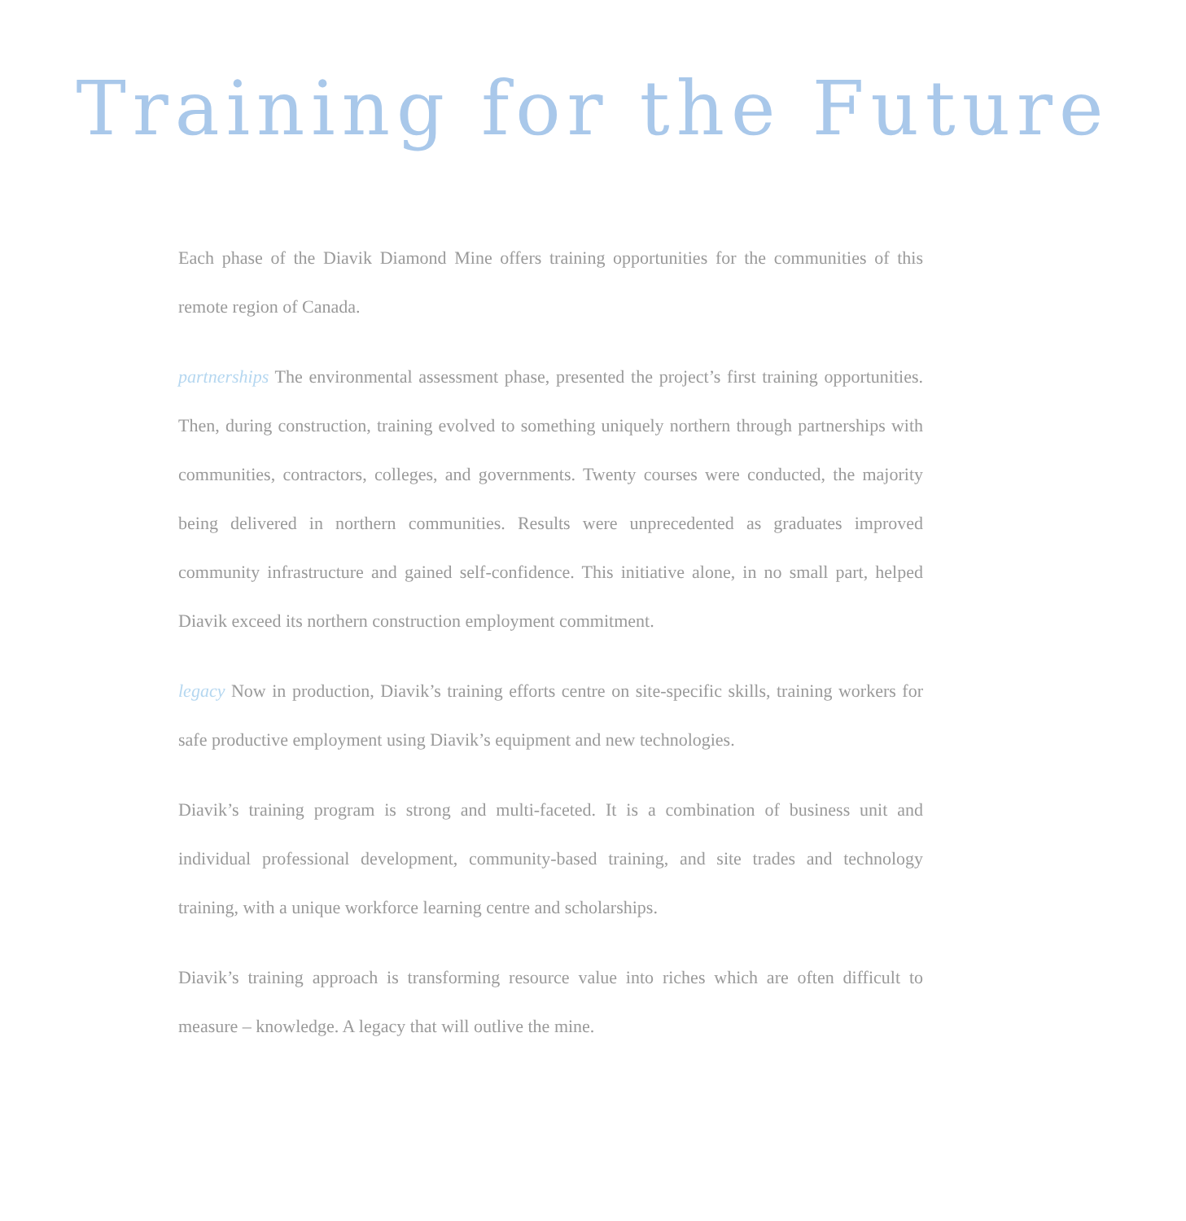Training for the Future
Each phase of the Diavik Diamond Mine offers training opportunities for the communities of this remote region of Canada.
partnerships The environmental assessment phase, presented the project’s first training opportunities. Then, during construction, training evolved to something uniquely northern through partnerships with communities, contractors, colleges, and governments. Twenty courses were conducted, the majority being delivered in northern communities. Results were unprecedented as graduates improved community infrastructure and gained self-confidence. This initiative alone, in no small part, helped Diavik exceed its northern construction employment commitment.
legacy Now in production, Diavik’s training efforts centre on site-specific skills, training workers for safe productive employment using Diavik’s equipment and new technologies.
Diavik’s training program is strong and multi-faceted. It is a combination of business unit and individual professional development, community-based training, and site trades and technology training, with a unique workforce learning centre and scholarships.
Diavik’s training approach is transforming resource value into riches which are often difficult to measure – knowledge. A legacy that will outlive the mine.